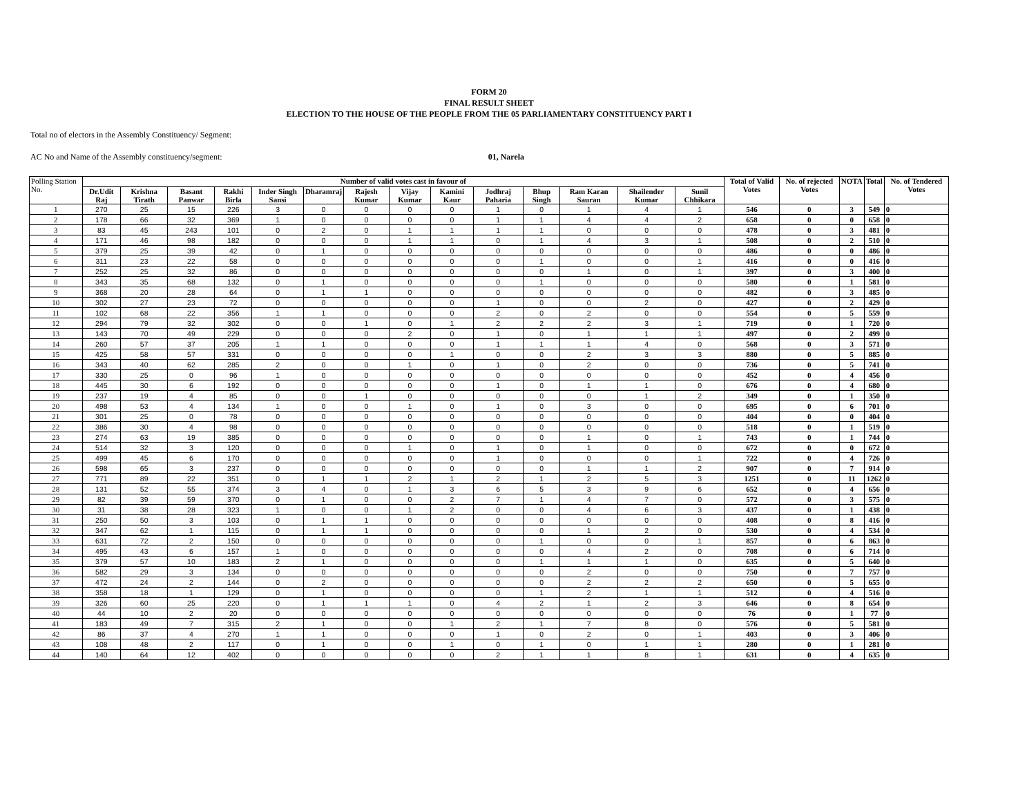FORM 20
FINAL RESULT SHEET
ELECTION TO THE HOUSE OF THE PEOPLE FROM THE 05 PARLIAMENTARY CONSTITUENCY PART I
Total no of electors in the Assembly Constituency/ Segment:
AC No and Name of the Assembly constituency/segment: 01, Narela
| Polling Station No. | Number of valid votes cast in favour of | | | | | | | | | | | | | | Total of Valid Votes | No. of rejected Votes | NOTA | Total | No. of Tendered Votes |
| --- | --- | --- | --- | --- | --- | --- | --- | --- | --- | --- | --- | --- | --- | --- | --- | --- | --- | --- | --- |
| | Dr.Udit Raj | Krishna Tirath | Basant Panwar | Rakhi Birla | Inder Singh Sansi | Dharamraj | Rajesh Kumar | Vijay Kumar | Kamini Kaur | Jodhraj Paharia | Bhup Singh | Ram Karan Sauran | Shailender Kumar | Sunil Chhikara | | | | | |
| 1 | 270 | 25 | 15 | 226 | 3 | 0 | 0 | 0 | 0 | 1 | 0 | 1 | 4 | 1 | 546 | 0 | 3 | 549 | 0 |
| 2 | 178 | 66 | 32 | 369 | 1 | 0 | 0 | 0 | 0 | 1 | 1 | 4 | 4 | 2 | 658 | 0 | 0 | 658 | 0 |
| 3 | 83 | 45 | 243 | 101 | 0 | 2 | 0 | 1 | 1 | 1 | 1 | 0 | 0 | 0 | 478 | 0 | 3 | 481 | 0 |
| 4 | 171 | 46 | 98 | 182 | 0 | 0 | 0 | 1 | 1 | 0 | 1 | 4 | 3 | 1 | 508 | 0 | 2 | 510 | 0 |
| 5 | 379 | 25 | 39 | 42 | 0 | 1 | 0 | 0 | 0 | 0 | 0 | 0 | 0 | 0 | 486 | 0 | 0 | 486 | 0 |
| 6 | 311 | 23 | 22 | 58 | 0 | 0 | 0 | 0 | 0 | 0 | 1 | 0 | 0 | 1 | 416 | 0 | 0 | 416 | 0 |
| 7 | 252 | 25 | 32 | 86 | 0 | 0 | 0 | 0 | 0 | 0 | 0 | 1 | 0 | 1 | 397 | 0 | 3 | 400 | 0 |
| 8 | 343 | 35 | 68 | 132 | 0 | 1 | 0 | 0 | 0 | 0 | 1 | 0 | 0 | 0 | 580 | 0 | 1 | 581 | 0 |
| 9 | 368 | 20 | 28 | 64 | 0 | 1 | 1 | 0 | 0 | 0 | 0 | 0 | 0 | 0 | 482 | 0 | 3 | 485 | 0 |
| 10 | 302 | 27 | 23 | 72 | 0 | 0 | 0 | 0 | 0 | 1 | 0 | 0 | 2 | 0 | 427 | 0 | 2 | 429 | 0 |
| 11 | 102 | 68 | 22 | 356 | 1 | 1 | 0 | 0 | 0 | 2 | 0 | 2 | 0 | 0 | 554 | 0 | 5 | 559 | 0 |
| 12 | 294 | 79 | 32 | 302 | 0 | 0 | 1 | 0 | 1 | 2 | 2 | 2 | 3 | 1 | 719 | 0 | 1 | 720 | 0 |
| 13 | 143 | 70 | 49 | 229 | 0 | 0 | 0 | 2 | 0 | 1 | 0 | 1 | 1 | 1 | 497 | 0 | 2 | 499 | 0 |
| 14 | 260 | 57 | 37 | 205 | 1 | 1 | 0 | 0 | 0 | 1 | 1 | 1 | 4 | 0 | 568 | 0 | 3 | 571 | 0 |
| 15 | 425 | 58 | 57 | 331 | 0 | 0 | 0 | 0 | 1 | 0 | 0 | 2 | 3 | 3 | 880 | 0 | 5 | 885 | 0 |
| 16 | 343 | 40 | 62 | 285 | 2 | 0 | 0 | 1 | 0 | 1 | 0 | 2 | 0 | 0 | 736 | 0 | 5 | 741 | 0 |
| 17 | 330 | 25 | 0 | 96 | 1 | 0 | 0 | 0 | 0 | 0 | 0 | 0 | 0 | 0 | 452 | 0 | 4 | 456 | 0 |
| 18 | 445 | 30 | 6 | 192 | 0 | 0 | 0 | 0 | 0 | 1 | 0 | 1 | 1 | 0 | 676 | 0 | 4 | 680 | 0 |
| 19 | 237 | 19 | 4 | 85 | 0 | 0 | 1 | 0 | 0 | 0 | 0 | 0 | 1 | 2 | 349 | 0 | 1 | 350 | 0 |
| 20 | 498 | 53 | 4 | 134 | 1 | 0 | 0 | 1 | 0 | 1 | 0 | 3 | 0 | 0 | 695 | 0 | 6 | 701 | 0 |
| 21 | 301 | 25 | 0 | 78 | 0 | 0 | 0 | 0 | 0 | 0 | 0 | 0 | 0 | 0 | 404 | 0 | 0 | 404 | 0 |
| 22 | 386 | 30 | 4 | 98 | 0 | 0 | 0 | 0 | 0 | 0 | 0 | 0 | 0 | 0 | 518 | 0 | 1 | 519 | 0 |
| 23 | 274 | 63 | 19 | 385 | 0 | 0 | 0 | 0 | 0 | 0 | 0 | 1 | 0 | 1 | 743 | 0 | 1 | 744 | 0 |
| 24 | 514 | 32 | 3 | 120 | 0 | 0 | 0 | 1 | 0 | 1 | 0 | 1 | 0 | 0 | 672 | 0 | 0 | 672 | 0 |
| 25 | 499 | 45 | 6 | 170 | 0 | 0 | 0 | 0 | 0 | 1 | 0 | 0 | 0 | 1 | 722 | 0 | 4 | 726 | 0 |
| 26 | 598 | 65 | 3 | 237 | 0 | 0 | 0 | 0 | 0 | 0 | 0 | 1 | 1 | 2 | 907 | 0 | 7 | 914 | 0 |
| 27 | 771 | 89 | 22 | 351 | 0 | 1 | 1 | 2 | 1 | 2 | 1 | 2 | 5 | 3 | 1251 | 0 | 11 | 1262 | 0 |
| 28 | 131 | 52 | 55 | 374 | 3 | 4 | 0 | 1 | 3 | 6 | 5 | 3 | 9 | 6 | 652 | 0 | 4 | 656 | 0 |
| 29 | 82 | 39 | 59 | 370 | 0 | 1 | 0 | 0 | 2 | 7 | 1 | 4 | 7 | 0 | 572 | 0 | 3 | 575 | 0 |
| 30 | 31 | 38 | 28 | 323 | 1 | 0 | 0 | 1 | 2 | 0 | 0 | 4 | 6 | 3 | 437 | 0 | 1 | 438 | 0 |
| 31 | 250 | 50 | 3 | 103 | 0 | 1 | 1 | 0 | 0 | 0 | 0 | 0 | 0 | 0 | 408 | 0 | 8 | 416 | 0 |
| 32 | 347 | 62 | 1 | 115 | 0 | 1 | 1 | 0 | 0 | 0 | 0 | 1 | 2 | 0 | 530 | 0 | 4 | 534 | 0 |
| 33 | 631 | 72 | 2 | 150 | 0 | 0 | 0 | 0 | 0 | 0 | 1 | 0 | 0 | 1 | 857 | 0 | 6 | 863 | 0 |
| 34 | 495 | 43 | 6 | 157 | 1 | 0 | 0 | 0 | 0 | 0 | 0 | 4 | 2 | 0 | 708 | 0 | 6 | 714 | 0 |
| 35 | 379 | 57 | 10 | 183 | 2 | 1 | 0 | 0 | 0 | 0 | 1 | 1 | 1 | 0 | 635 | 0 | 5 | 640 | 0 |
| 36 | 582 | 29 | 3 | 134 | 0 | 0 | 0 | 0 | 0 | 0 | 0 | 2 | 0 | 0 | 750 | 0 | 7 | 757 | 0 |
| 37 | 472 | 24 | 2 | 144 | 0 | 2 | 0 | 0 | 0 | 0 | 0 | 2 | 2 | 2 | 650 | 0 | 5 | 655 | 0 |
| 38 | 358 | 18 | 1 | 129 | 0 | 1 | 0 | 0 | 0 | 0 | 1 | 2 | 1 | 1 | 512 | 0 | 4 | 516 | 0 |
| 39 | 326 | 60 | 25 | 220 | 0 | 1 | 1 | 1 | 0 | 4 | 2 | 1 | 2 | 3 | 646 | 0 | 8 | 654 | 0 |
| 40 | 44 | 10 | 2 | 20 | 0 | 0 | 0 | 0 | 0 | 0 | 0 | 0 | 0 | 0 | 76 | 0 | 1 | 77 | 0 |
| 41 | 183 | 49 | 7 | 315 | 2 | 1 | 0 | 0 | 1 | 2 | 1 | 7 | 8 | 0 | 576 | 0 | 5 | 581 | 0 |
| 42 | 86 | 37 | 4 | 270 | 1 | 1 | 0 | 0 | 0 | 1 | 0 | 2 | 0 | 1 | 403 | 0 | 3 | 406 | 0 |
| 43 | 108 | 48 | 2 | 117 | 0 | 1 | 0 | 0 | 1 | 0 | 1 | 0 | 1 | 1 | 280 | 0 | 1 | 281 | 0 |
| 44 | 140 | 64 | 12 | 402 | 0 | 0 | 0 | 0 | 0 | 2 | 1 | 1 | 8 | 1 | 631 | 0 | 4 | 635 | 0 |